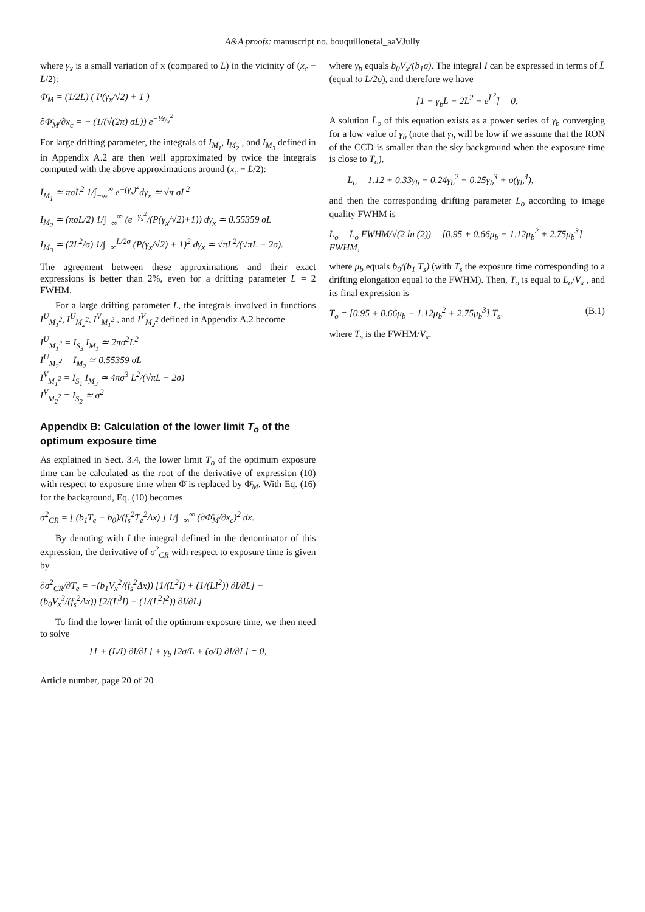A&A proofs: manuscript no. bouquillonetal_aaVJully
where γ<sub>x</sub> is a small variation of x (compared to L) in the vicinity of (x<sub>c</sub> − L/2):
Φ̄<sub>M</sub> = (1/2L) ( P(γ<sub>x</sub>/√2) + 1 )
∂Φ̄<sub>M</sub>/∂x<sub>c</sub> = − (1/(√(2π) σL)) e<sup>−½γ<sub>x</sub><sup>2</sup></sup>
For large drifting parameter, the integrals of I<sub>M<sub>1</sub></sub>, I<sub>M<sub>2</sub></sub> , and I<sub>M<sub>3</sub></sub> defined in in Appendix A.2 are then well approximated by twice the integrals computed with the above approximations around (x<sub>c</sub> − L/2):
I<sub>M<sub>1</sub></sub> ≃ πσL<sup>2</sup> 1/∫<sub>−∞</sub><sup>∞</sup> e<sup>−(γ<sub>x</sub>)<sup>2</sup></sup>dγ<sub>x</sub> ≃ √π σL<sup>2</sup>
I<sub>M<sub>2</sub></sub> ≃ (πσL/2) 1/∫<sub>−∞</sub><sup>∞</sup> (e<sup>−γ<sub>x</sub><sup>2</sup></sup>/(P(γ<sub>x</sub>/√2)+1)) dγ<sub>x</sub> ≃ 0.55359 σL
I<sub>M<sub>3</sub></sub> ≃ (2L<sup>2</sup>/σ) 1/∫<sub>−∞</sub><sup>L/2σ</sup> (P(γ<sub>x</sub>/√2) + 1)<sup>2</sup> dγ<sub>x</sub> ≃ √πL<sup>2</sup>/(√πL − 2σ).
The agreement between these approximations and their exact expressions is better than 2%, even for a drifting parameter L = 2 FWHM.
For a large drifting parameter L, the integrals involved in functions I<sup>U</sup><sub>M<sub>1</sub><sup>2</sup></sub>, I<sup>U</sup><sub>M<sub>2</sub><sup>2</sup></sub>, I<sup>V</sup><sub>M<sub>1</sub><sup>2</sup></sub> , and I<sup>V</sup><sub>M<sub>2</sub><sup>2</sup></sub> defined in Appendix A.2 become
I<sup>U</sup><sub>M<sub>1</sub><sup>2</sup></sub> = I<sub>S<sub>3</sub></sub> I<sub>M<sub>1</sub></sub> ≃ 2πσ<sup>2</sup>L<sup>2</sup>
I<sup>U</sup><sub>M<sub>2</sub><sup>2</sup></sub> = I<sub>M<sub>2</sub></sub> ≃ 0.55359 σL
I<sup>V</sup><sub>M<sub>1</sub><sup>2</sup></sub> = I<sub>S<sub>1</sub></sub> I<sub>M<sub>3</sub></sub> ≃ 4πσ<sup>3</sup> L<sup>2</sup>/(√πL − 2σ)
I<sup>V</sup><sub>M<sub>2</sub><sup>2</sup></sub> = I<sub>S<sub>2</sub></sub> ≃ σ<sup>2</sup>
Appendix B: Calculation of the lower limit T<sub>o</sub> of the optimum exposure time
As explained in Sect. 3.4, the lower limit T<sub>o</sub> of the optimum exposure time can be calculated as the root of the derivative of expression (10) with respect to exposure time when Φ̄ is replaced by Φ̄<sub>M</sub>. With Eq. (16) for the background, Eq. (10) becomes
σ<sup>2</sup><sub>CR</sub> = [ (b<sub>1</sub>T<sub>e</sub> + b<sub>0</sub>)/(f<sub>s</sub><sup>2</sup>T<sub>e</sub><sup>2</sup>Δx) ] 1/∫<sub>−∞</sub><sup>∞</sup> (∂Φ̄<sub>M</sub>/∂x<sub>c</sub>)<sup>2</sup> dx.
By denoting with I the integral defined in the denominator of this expression, the derivative of σ<sup>2</sup><sub>CR</sub> with respect to exposure time is given by
∂σ<sup>2</sup><sub>CR</sub>/∂T<sub>e</sub> = −(b<sub>1</sub>V<sub>x</sub><sup>2</sup>/(f<sub>s</sub><sup>2</sup>Δx)) [1/(L<sup>2</sup>I) + (1/(LI<sup>2</sup>)) ∂I/∂L] − (b<sub>0</sub>V<sub>x</sub><sup>3</sup>/(f<sub>s</sub><sup>2</sup>Δx)) [2/(L<sup>3</sup>I) + (1/(L<sup>2</sup>I<sup>2</sup>)) ∂I/∂L]
To find the lower limit of the optimum exposure time, we then need to solve
[1 + (L/I) ∂I/∂L] + γ<sub>b</sub> [2σ/L + (σ/I) ∂I/∂L] = 0,
where γ<sub>b</sub> equals b<sub>0</sub>V<sub>x</sub>/(b<sub>1</sub>σ). The integral I can be expressed in terms of L̄ (equal to L/2σ), and therefore we have
[1 + γ<sub>b</sub>L̄ + 2L̄<sup>2</sup> − e<sup>L̄<sup>2</sup></sup>] = 0.
A solution L̄<sub>o</sub> of this equation exists as a power series of γ<sub>b</sub> converging for a low value of γ<sub>b</sub> (note that γ<sub>b</sub> will be low if we assume that the RON of the CCD is smaller than the sky background when the exposure time is close to T<sub>o</sub>),
L̄<sub>o</sub> = 1.12 + 0.33γ<sub>b</sub> − 0.24γ<sub>b</sub><sup>2</sup> + 0.25γ<sub>b</sub><sup>3</sup> + o(γ<sub>b</sub><sup>4</sup>),
and then the corresponding drifting parameter L<sub>o</sub> according to image quality FWHM is
L<sub>o</sub> = L̄<sub>o</sub> FWHM/√(2 ln (2)) = [0.95 + 0.66μ<sub>b</sub> − 1.12μ<sub>b</sub><sup>2</sup> + 2.75μ<sub>b</sub><sup>3</sup>] FWHM,
where μ<sub>b</sub> equals b<sub>0</sub>/(b<sub>1</sub> T<sub>s</sub>) (with T<sub>s</sub> the exposure time corresponding to a drifting elongation equal to the FWHM). Then, T<sub>o</sub> is equal to L<sub>o</sub>/V<sub>x</sub> , and its final expression is
T<sub>o</sub> = [0.95 + 0.66μ<sub>b</sub> − 1.12μ<sub>b</sub><sup>2</sup> + 2.75μ<sub>b</sub><sup>3</sup>] T<sub>s</sub>, (B.1)
where T<sub>s</sub> is the FWHM/V<sub>x</sub>.
Article number, page 20 of 20